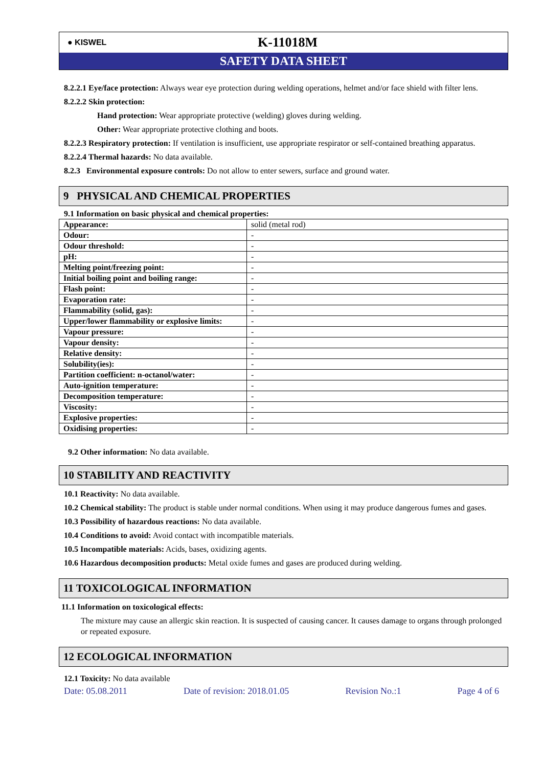● KISWEL
K-11018M
SAFETY DATA SHEET
8.2.2.1 Eye/face protection: Always wear eye protection during welding operations, helmet and/or face shield with filter lens.
8.2.2.2 Skin protection:
Hand protection: Wear appropriate protective (welding) gloves during welding.
Other: Wear appropriate protective clothing and boots.
8.2.2.3 Respiratory protection: If ventilation is insufficient, use appropriate respirator or self-contained breathing apparatus.
8.2.2.4 Thermal hazards: No data available.
8.2.3 Environmental exposure controls: Do not allow to enter sewers, surface and ground water.
9 PHYSICAL AND CHEMICAL PROPERTIES
9.1 Information on basic physical and chemical properties:
| Appearance: | solid (metal rod) |
| Odour: | - |
| Odour threshold: | - |
| pH: | - |
| Melting point/freezing point: | - |
| Initial boiling point and boiling range: | - |
| Flash point: | - |
| Evaporation rate: | - |
| Flammability (solid, gas): | - |
| Upper/lower flammability or explosive limits: | - |
| Vapour pressure: | - |
| Vapour density: | - |
| Relative density: | - |
| Solubility(ies): | - |
| Partition coefficient: n-octanol/water: | - |
| Auto-ignition temperature: | - |
| Decomposition temperature: | - |
| Viscosity: | - |
| Explosive properties: | - |
| Oxidising properties: | - |
9.2 Other information: No data available.
10 STABILITY AND REACTIVITY
10.1 Reactivity: No data available.
10.2 Chemical stability: The product is stable under normal conditions. When using it may produce dangerous fumes and gases.
10.3 Possibility of hazardous reactions: No data available.
10.4 Conditions to avoid: Avoid contact with incompatible materials.
10.5 Incompatible materials: Acids, bases, oxidizing agents.
10.6 Hazardous decomposition products: Metal oxide fumes and gases are produced during welding.
11 TOXICOLOGICAL INFORMATION
11.1 Information on toxicological effects:
The mixture may cause an allergic skin reaction. It is suspected of causing cancer. It causes damage to organs through prolonged or repeated exposure.
12 ECOLOGICAL INFORMATION
12.1 Toxicity: No data available
Date: 05.08.2011 Date of revision: 2018.01.05 Revision No.:1 Page 4 of 6